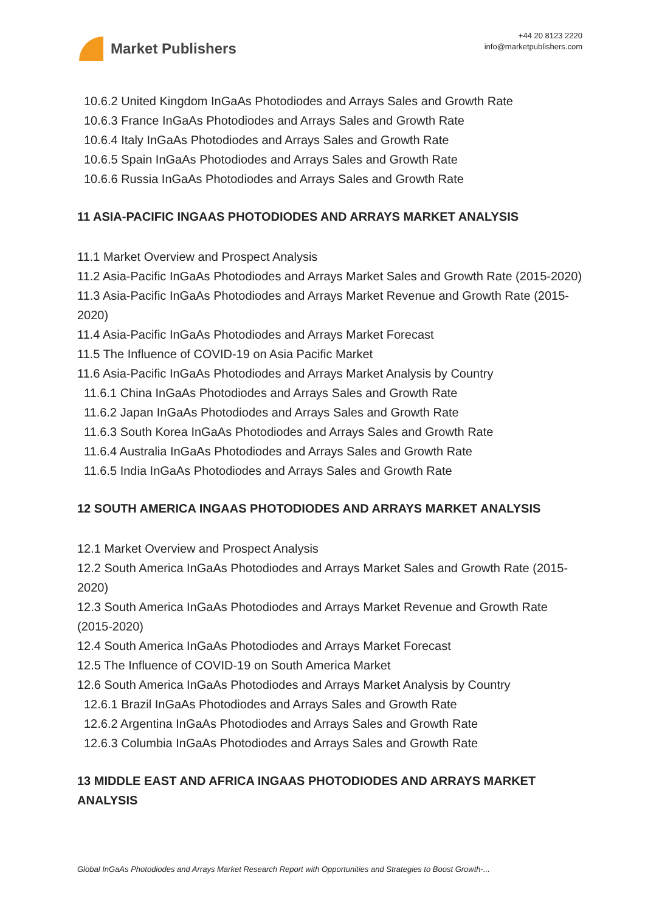Market Publishers
+44 20 8123 2220
info@marketpublishers.com
10.6.2 United Kingdom InGaAs Photodiodes and Arrays Sales and Growth Rate
10.6.3 France InGaAs Photodiodes and Arrays Sales and Growth Rate
10.6.4 Italy InGaAs Photodiodes and Arrays Sales and Growth Rate
10.6.5 Spain InGaAs Photodiodes and Arrays Sales and Growth Rate
10.6.6 Russia InGaAs Photodiodes and Arrays Sales and Growth Rate
11 ASIA-PACIFIC INGAAS PHOTODIODES AND ARRAYS MARKET ANALYSIS
11.1 Market Overview and Prospect Analysis
11.2 Asia-Pacific InGaAs Photodiodes and Arrays Market Sales and Growth Rate (2015-2020)
11.3 Asia-Pacific InGaAs Photodiodes and Arrays Market Revenue and Growth Rate (2015-2020)
11.4 Asia-Pacific InGaAs Photodiodes and Arrays Market Forecast
11.5 The Influence of COVID-19 on Asia Pacific Market
11.6 Asia-Pacific InGaAs Photodiodes and Arrays Market Analysis by Country
11.6.1 China InGaAs Photodiodes and Arrays Sales and Growth Rate
11.6.2 Japan InGaAs Photodiodes and Arrays Sales and Growth Rate
11.6.3 South Korea InGaAs Photodiodes and Arrays Sales and Growth Rate
11.6.4 Australia InGaAs Photodiodes and Arrays Sales and Growth Rate
11.6.5 India InGaAs Photodiodes and Arrays Sales and Growth Rate
12 SOUTH AMERICA INGAAS PHOTODIODES AND ARRAYS MARKET ANALYSIS
12.1 Market Overview and Prospect Analysis
12.2 South America InGaAs Photodiodes and Arrays Market Sales and Growth Rate (2015-2020)
12.3 South America InGaAs Photodiodes and Arrays Market Revenue and Growth Rate (2015-2020)
12.4 South America InGaAs Photodiodes and Arrays Market Forecast
12.5 The Influence of COVID-19 on South America Market
12.6 South America InGaAs Photodiodes and Arrays Market Analysis by Country
12.6.1 Brazil InGaAs Photodiodes and Arrays Sales and Growth Rate
12.6.2 Argentina InGaAs Photodiodes and Arrays Sales and Growth Rate
12.6.3 Columbia InGaAs Photodiodes and Arrays Sales and Growth Rate
13 MIDDLE EAST AND AFRICA INGAAS PHOTODIODES AND ARRAYS MARKET ANALYSIS
Global InGaAs Photodiodes and Arrays Market Research Report with Opportunities and Strategies to Boost Growth-...